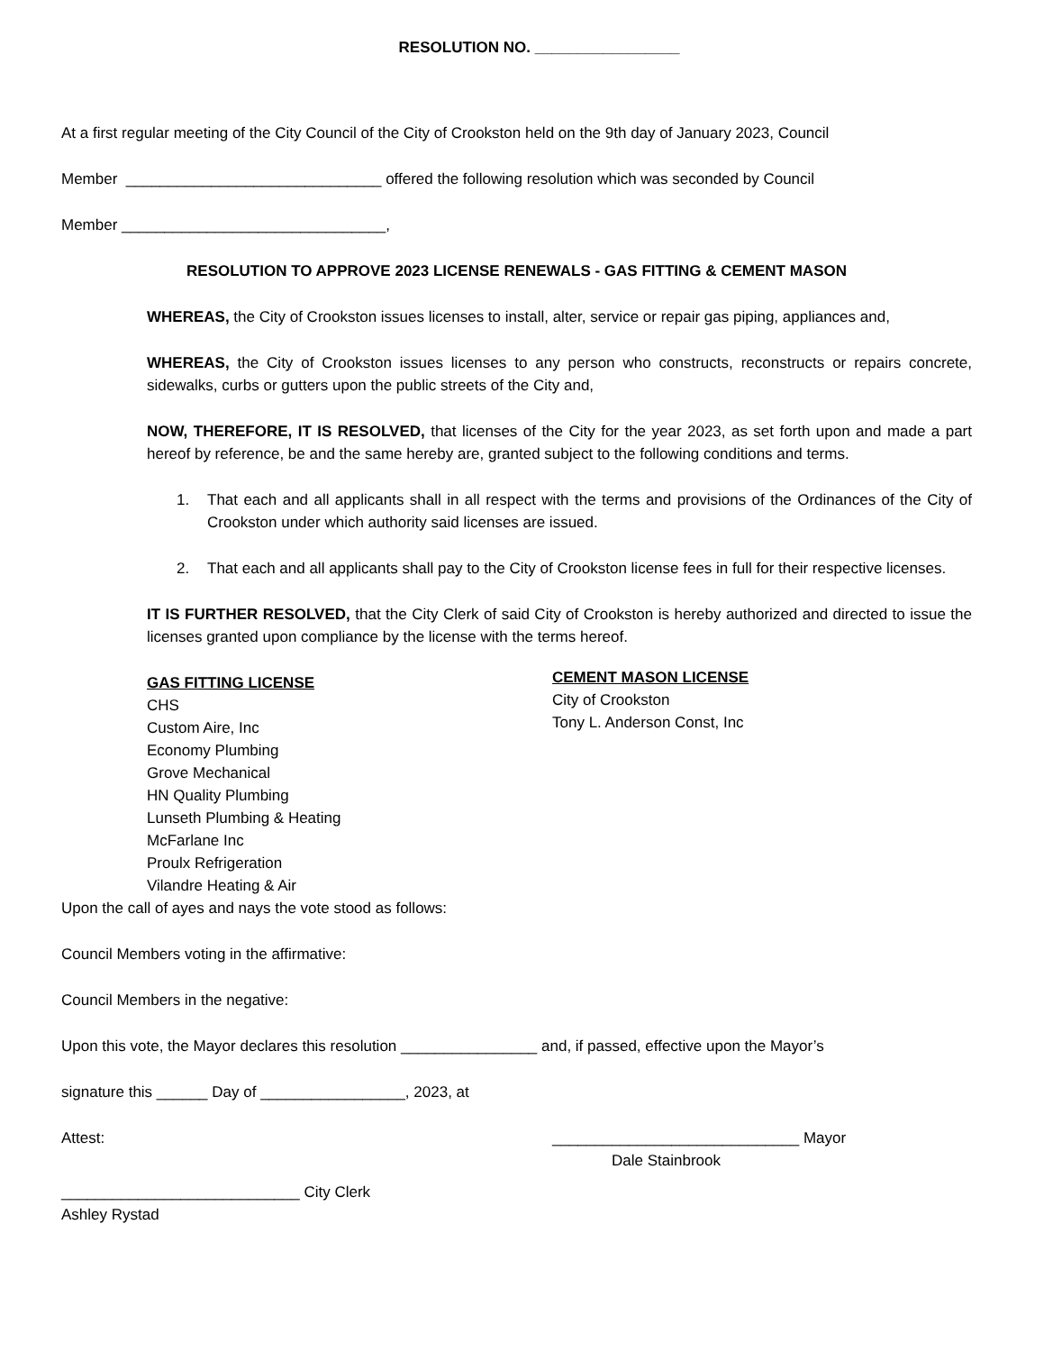RESOLUTION NO. _________________
At a first regular meeting of the City Council of the City of Crookston held on the 9th day of January 2023, Council
Member ______________________________ offered the following resolution which was seconded by Council
Member _______________________________,
RESOLUTION TO APPROVE 2023 LICENSE RENEWALS - GAS FITTING & CEMENT MASON
WHEREAS, the City of Crookston issues licenses to install, alter, service or repair gas piping, appliances and,
WHEREAS, the City of Crookston issues licenses to any person who constructs, reconstructs or repairs concrete, sidewalks, curbs or gutters upon the public streets of the City and,
NOW, THEREFORE, IT IS RESOLVED, that licenses of the City for the year 2023, as set forth upon and made a part hereof by reference, be and the same hereby are, granted subject to the following conditions and terms.
1. That each and all applicants shall in all respect with the terms and provisions of the Ordinances of the City of Crookston under which authority said licenses are issued.
2. That each and all applicants shall pay to the City of Crookston license fees in full for their respective licenses.
IT IS FURTHER RESOLVED, that the City Clerk of said City of Crookston is hereby authorized and directed to issue the licenses granted upon compliance by the license with the terms hereof.
GAS FITTING LICENSE
CHS
Custom Aire, Inc
Economy Plumbing
Grove Mechanical
HN Quality Plumbing
Lunseth Plumbing & Heating
McFarlane Inc
Proulx Refrigeration
Vilandre Heating & Air
CEMENT MASON LICENSE
City of Crookston
Tony L. Anderson Const, Inc
Upon the call of ayes and nays the vote stood as follows:
Council Members voting in the affirmative:
Council Members in the negative:
Upon this vote, the Mayor declares this resolution ________________ and, if passed, effective upon the Mayor’s
signature this ______ Day of _________________, 2023, at
Attest: _____________________________ Mayor
Dale Stainbrook
____________________________ City Clerk
Ashley Rystad